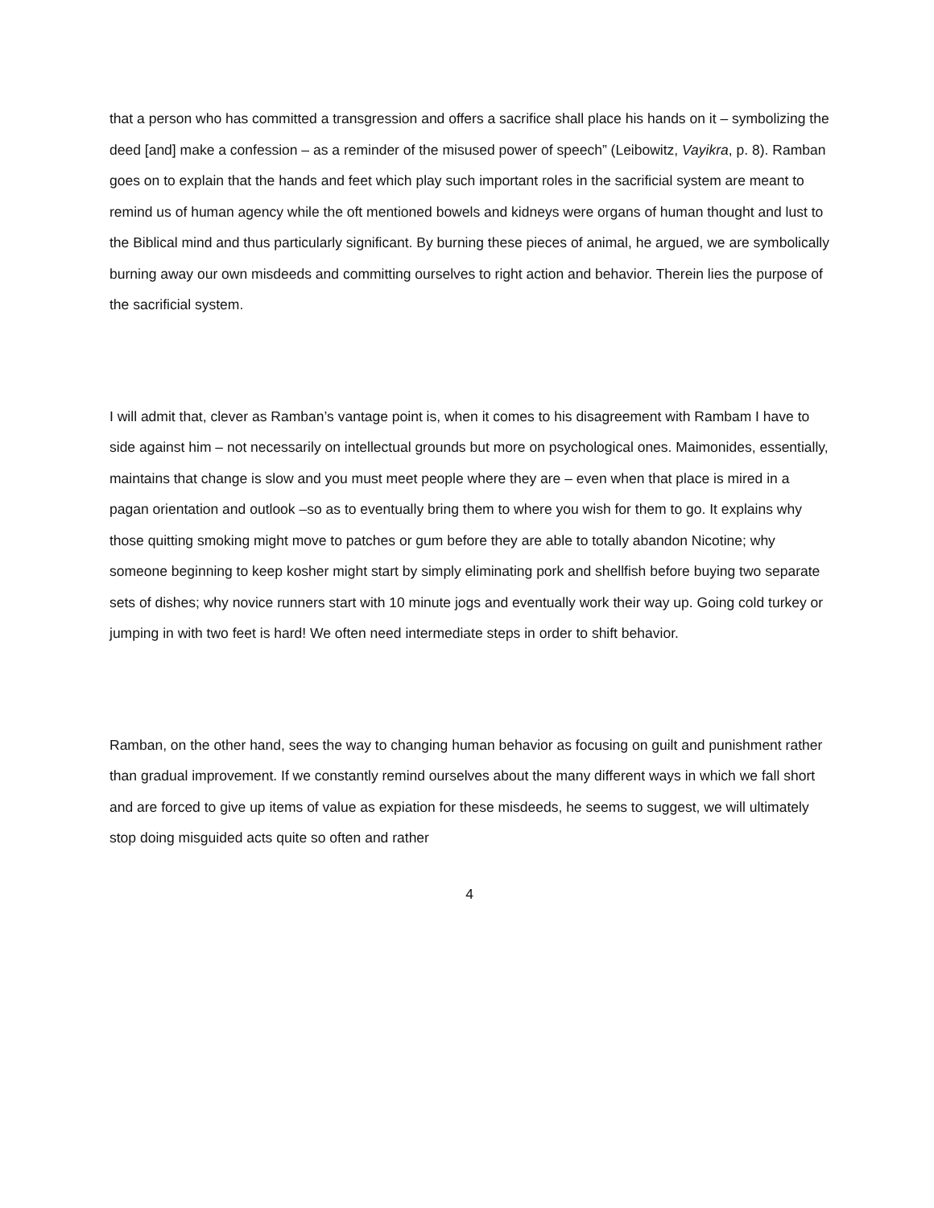that a person who has committed a transgression and offers a sacrifice shall place his hands on it – symbolizing the deed [and] make a confession – as a reminder of the misused power of speech” (Leibowitz, Vayikra, p. 8). Ramban goes on to explain that the hands and feet which play such important roles in the sacrificial system are meant to remind us of human agency while the oft mentioned bowels and kidneys were organs of human thought and lust to the Biblical mind and thus particularly significant. By burning these pieces of animal, he argued, we are symbolically burning away our own misdeeds and committing ourselves to right action and behavior. Therein lies the purpose of the sacrificial system.
I will admit that, clever as Ramban’s vantage point is, when it comes to his disagreement with Rambam I have to side against him – not necessarily on intellectual grounds but more on psychological ones. Maimonides, essentially, maintains that change is slow and you must meet people where they are – even when that place is mired in a pagan orientation and outlook –so as to eventually bring them to where you wish for them to go. It explains why those quitting smoking might move to patches or gum before they are able to totally abandon Nicotine; why someone beginning to keep kosher might start by simply eliminating pork and shellfish before buying two separate sets of dishes; why novice runners start with 10 minute jogs and eventually work their way up. Going cold turkey or jumping in with two feet is hard! We often need intermediate steps in order to shift behavior.
Ramban, on the other hand, sees the way to changing human behavior as focusing on guilt and punishment rather than gradual improvement. If we constantly remind ourselves about the many different ways in which we fall short and are forced to give up items of value as expiation for these misdeeds, he seems to suggest, we will ultimately stop doing misguided acts quite so often and rather
4